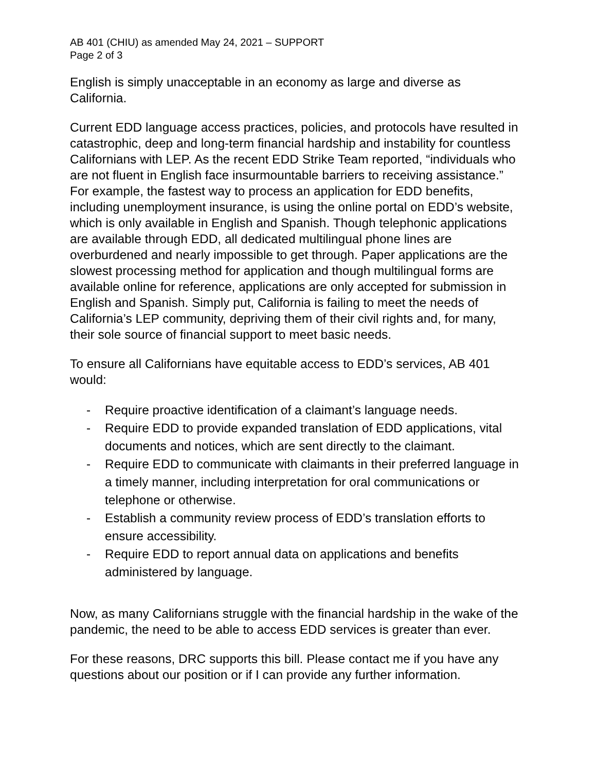AB 401 (CHIU) as amended May 24, 2021 – SUPPORT
Page 2 of 3
English is simply unacceptable in an economy as large and diverse as California.
Current EDD language access practices, policies, and protocols have resulted in catastrophic, deep and long-term financial hardship and instability for countless Californians with LEP. As the recent EDD Strike Team reported, “individuals who are not fluent in English face insurmountable barriers to receiving assistance.” For example, the fastest way to process an application for EDD benefits, including unemployment insurance, is using the online portal on EDD’s website, which is only available in English and Spanish. Though telephonic applications are available through EDD, all dedicated multilingual phone lines are overburdened and nearly impossible to get through. Paper applications are the slowest processing method for application and though multilingual forms are available online for reference, applications are only accepted for submission in English and Spanish. Simply put, California is failing to meet the needs of California’s LEP community, depriving them of their civil rights and, for many, their sole source of financial support to meet basic needs.
To ensure all Californians have equitable access to EDD’s services, AB 401 would:
- Require proactive identification of a claimant’s language needs.
- Require EDD to provide expanded translation of EDD applications, vital documents and notices, which are sent directly to the claimant.
- Require EDD to communicate with claimants in their preferred language in a timely manner, including interpretation for oral communications or telephone or otherwise.
- Establish a community review process of EDD’s translation efforts to ensure accessibility.
- Require EDD to report annual data on applications and benefits administered by language.
Now, as many Californians struggle with the financial hardship in the wake of the pandemic, the need to be able to access EDD services is greater than ever.
For these reasons, DRC supports this bill. Please contact me if you have any questions about our position or if I can provide any further information.